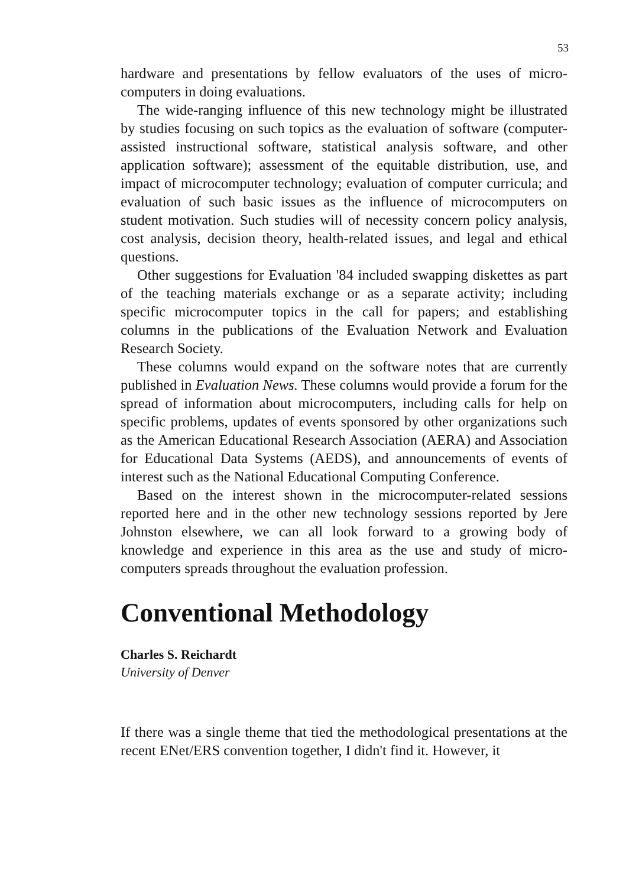53
hardware and presentations by fellow evaluators of the uses of micro-computers in doing evaluations.
The wide-ranging influence of this new technology might be illustrated by studies focusing on such topics as the evaluation of software (computer-assisted instructional software, statistical analysis software, and other application software); assessment of the equitable distribution, use, and impact of microcomputer technology; evaluation of computer curricula; and evaluation of such basic issues as the influence of microcomputers on student motivation. Such studies will of necessity concern policy analysis, cost analysis, decision theory, health-related issues, and legal and ethical questions.
Other suggestions for Evaluation '84 included swapping diskettes as part of the teaching materials exchange or as a separate activity; including specific microcomputer topics in the call for papers; and establishing columns in the publications of the Evaluation Network and Evaluation Research Society.
These columns would expand on the software notes that are currently published in Evaluation News. These columns would provide a forum for the spread of information about microcomputers, including calls for help on specific problems, updates of events sponsored by other organizations such as the American Educational Research Association (AERA) and Association for Educational Data Systems (AEDS), and announcements of events of interest such as the National Educational Computing Conference.
Based on the interest shown in the microcomputer-related sessions reported here and in the other new technology sessions reported by Jere Johnston elsewhere, we can all look forward to a growing body of knowledge and experience in this area as the use and study of micro-computers spreads throughout the evaluation profession.
Conventional Methodology
Charles S. Reichardt
University of Denver
If there was a single theme that tied the methodological presentations at the recent ENet/ERS convention together, I didn't find it. However, it